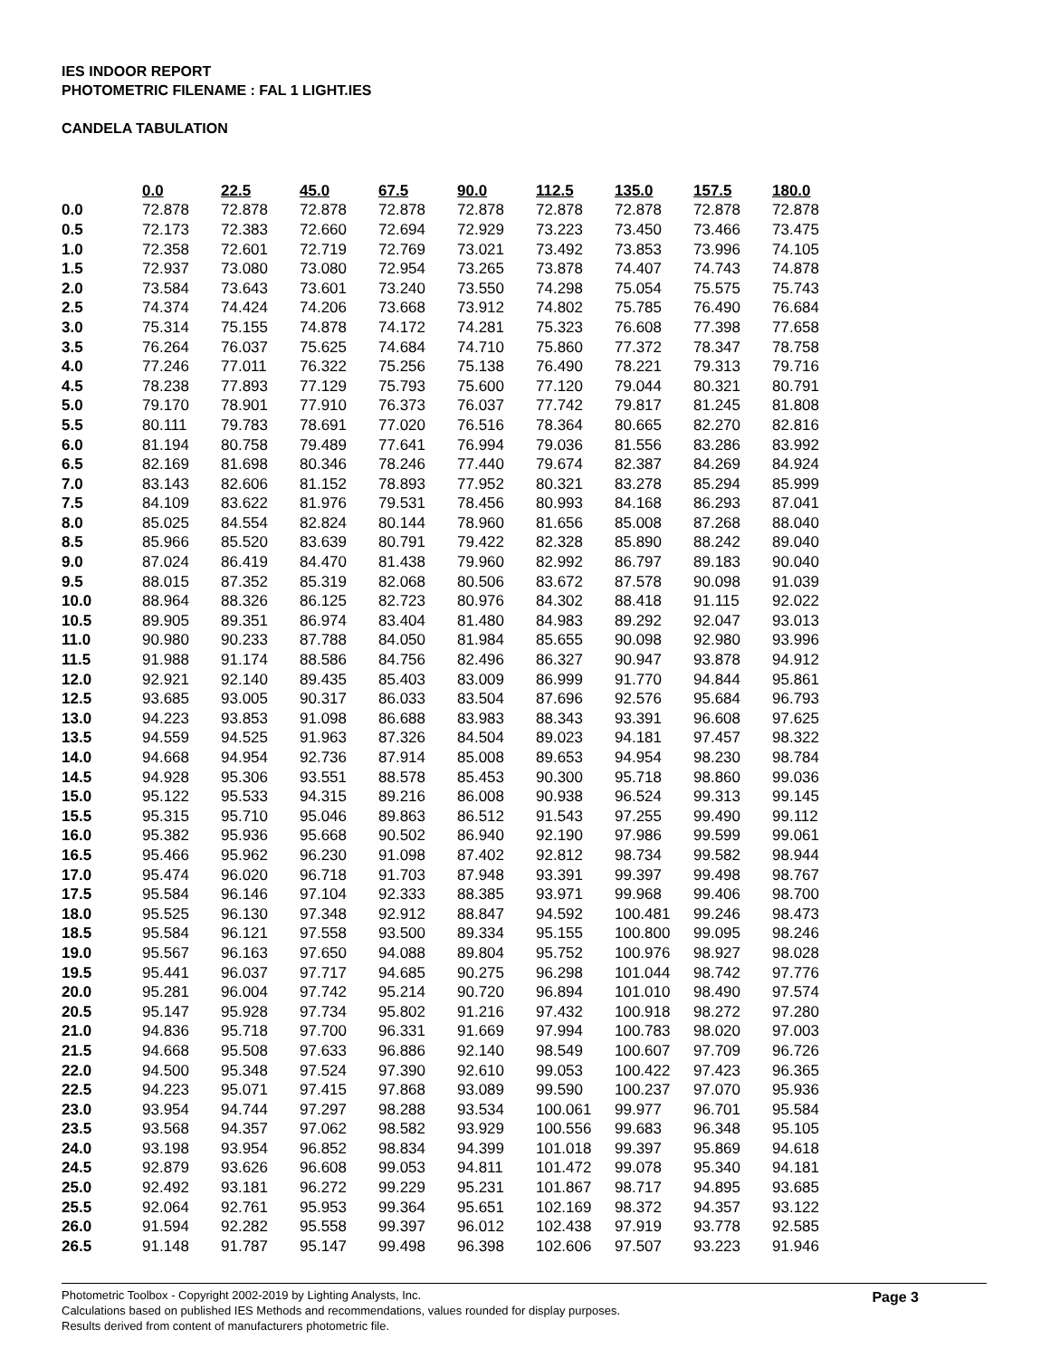IES INDOOR REPORT
PHOTOMETRIC FILENAME : FAL 1 LIGHT.IES
CANDELA TABULATION
| | 0.0 | 22.5 | 45.0 | 67.5 | 90.0 | 112.5 | 135.0 | 157.5 | 180.0 |
| 0.0 | 72.878 | 72.878 | 72.878 | 72.878 | 72.878 | 72.878 | 72.878 | 72.878 | 72.878 |
| 0.5 | 72.173 | 72.383 | 72.660 | 72.694 | 72.929 | 73.223 | 73.450 | 73.466 | 73.475 |
| 1.0 | 72.358 | 72.601 | 72.719 | 72.769 | 73.021 | 73.492 | 73.853 | 73.996 | 74.105 |
| 1.5 | 72.937 | 73.080 | 73.080 | 72.954 | 73.265 | 73.878 | 74.407 | 74.743 | 74.878 |
| 2.0 | 73.584 | 73.643 | 73.601 | 73.240 | 73.550 | 74.298 | 75.054 | 75.575 | 75.743 |
| 2.5 | 74.374 | 74.424 | 74.206 | 73.668 | 73.912 | 74.802 | 75.785 | 76.490 | 76.684 |
| 3.0 | 75.314 | 75.155 | 74.878 | 74.172 | 74.281 | 75.323 | 76.608 | 77.398 | 77.658 |
| 3.5 | 76.264 | 76.037 | 75.625 | 74.684 | 74.710 | 75.860 | 77.372 | 78.347 | 78.758 |
| 4.0 | 77.246 | 77.011 | 76.322 | 75.256 | 75.138 | 76.490 | 78.221 | 79.313 | 79.716 |
| 4.5 | 78.238 | 77.893 | 77.129 | 75.793 | 75.600 | 77.120 | 79.044 | 80.321 | 80.791 |
| 5.0 | 79.170 | 78.901 | 77.910 | 76.373 | 76.037 | 77.742 | 79.817 | 81.245 | 81.808 |
| 5.5 | 80.111 | 79.783 | 78.691 | 77.020 | 76.516 | 78.364 | 80.665 | 82.270 | 82.816 |
| 6.0 | 81.194 | 80.758 | 79.489 | 77.641 | 76.994 | 79.036 | 81.556 | 83.286 | 83.992 |
| 6.5 | 82.169 | 81.698 | 80.346 | 78.246 | 77.440 | 79.674 | 82.387 | 84.269 | 84.924 |
| 7.0 | 83.143 | 82.606 | 81.152 | 78.893 | 77.952 | 80.321 | 83.278 | 85.294 | 85.999 |
| 7.5 | 84.109 | 83.622 | 81.976 | 79.531 | 78.456 | 80.993 | 84.168 | 86.293 | 87.041 |
| 8.0 | 85.025 | 84.554 | 82.824 | 80.144 | 78.960 | 81.656 | 85.008 | 87.268 | 88.040 |
| 8.5 | 85.966 | 85.520 | 83.639 | 80.791 | 79.422 | 82.328 | 85.890 | 88.242 | 89.040 |
| 9.0 | 87.024 | 86.419 | 84.470 | 81.438 | 79.960 | 82.992 | 86.797 | 89.183 | 90.040 |
| 9.5 | 88.015 | 87.352 | 85.319 | 82.068 | 80.506 | 83.672 | 87.578 | 90.098 | 91.039 |
| 10.0 | 88.964 | 88.326 | 86.125 | 82.723 | 80.976 | 84.302 | 88.418 | 91.115 | 92.022 |
| 10.5 | 89.905 | 89.351 | 86.974 | 83.404 | 81.480 | 84.983 | 89.292 | 92.047 | 93.013 |
| 11.0 | 90.980 | 90.233 | 87.788 | 84.050 | 81.984 | 85.655 | 90.098 | 92.980 | 93.996 |
| 11.5 | 91.988 | 91.174 | 88.586 | 84.756 | 82.496 | 86.327 | 90.947 | 93.878 | 94.912 |
| 12.0 | 92.921 | 92.140 | 89.435 | 85.403 | 83.009 | 86.999 | 91.770 | 94.844 | 95.861 |
| 12.5 | 93.685 | 93.005 | 90.317 | 86.033 | 83.504 | 87.696 | 92.576 | 95.684 | 96.793 |
| 13.0 | 94.223 | 93.853 | 91.098 | 86.688 | 83.983 | 88.343 | 93.391 | 96.608 | 97.625 |
| 13.5 | 94.559 | 94.525 | 91.963 | 87.326 | 84.504 | 89.023 | 94.181 | 97.457 | 98.322 |
| 14.0 | 94.668 | 94.954 | 92.736 | 87.914 | 85.008 | 89.653 | 94.954 | 98.230 | 98.784 |
| 14.5 | 94.928 | 95.306 | 93.551 | 88.578 | 85.453 | 90.300 | 95.718 | 98.860 | 99.036 |
| 15.0 | 95.122 | 95.533 | 94.315 | 89.216 | 86.008 | 90.938 | 96.524 | 99.313 | 99.145 |
| 15.5 | 95.315 | 95.710 | 95.046 | 89.863 | 86.512 | 91.543 | 97.255 | 99.490 | 99.112 |
| 16.0 | 95.382 | 95.936 | 95.668 | 90.502 | 86.940 | 92.190 | 97.986 | 99.599 | 99.061 |
| 16.5 | 95.466 | 95.962 | 96.230 | 91.098 | 87.402 | 92.812 | 98.734 | 99.582 | 98.944 |
| 17.0 | 95.474 | 96.020 | 96.718 | 91.703 | 87.948 | 93.391 | 99.397 | 99.498 | 98.767 |
| 17.5 | 95.584 | 96.146 | 97.104 | 92.333 | 88.385 | 93.971 | 99.968 | 99.406 | 98.700 |
| 18.0 | 95.525 | 96.130 | 97.348 | 92.912 | 88.847 | 94.592 | 100.481 | 99.246 | 98.473 |
| 18.5 | 95.584 | 96.121 | 97.558 | 93.500 | 89.334 | 95.155 | 100.800 | 99.095 | 98.246 |
| 19.0 | 95.567 | 96.163 | 97.650 | 94.088 | 89.804 | 95.752 | 100.976 | 98.927 | 98.028 |
| 19.5 | 95.441 | 96.037 | 97.717 | 94.685 | 90.275 | 96.298 | 101.044 | 98.742 | 97.776 |
| 20.0 | 95.281 | 96.004 | 97.742 | 95.214 | 90.720 | 96.894 | 101.010 | 98.490 | 97.574 |
| 20.5 | 95.147 | 95.928 | 97.734 | 95.802 | 91.216 | 97.432 | 100.918 | 98.272 | 97.280 |
| 21.0 | 94.836 | 95.718 | 97.700 | 96.331 | 91.669 | 97.994 | 100.783 | 98.020 | 97.003 |
| 21.5 | 94.668 | 95.508 | 97.633 | 96.886 | 92.140 | 98.549 | 100.607 | 97.709 | 96.726 |
| 22.0 | 94.500 | 95.348 | 97.524 | 97.390 | 92.610 | 99.053 | 100.422 | 97.423 | 96.365 |
| 22.5 | 94.223 | 95.071 | 97.415 | 97.868 | 93.089 | 99.590 | 100.237 | 97.070 | 95.936 |
| 23.0 | 93.954 | 94.744 | 97.297 | 98.288 | 93.534 | 100.061 | 99.977 | 96.701 | 95.584 |
| 23.5 | 93.568 | 94.357 | 97.062 | 98.582 | 93.929 | 100.556 | 99.683 | 96.348 | 95.105 |
| 24.0 | 93.198 | 93.954 | 96.852 | 98.834 | 94.399 | 101.018 | 99.397 | 95.869 | 94.618 |
| 24.5 | 92.879 | 93.626 | 96.608 | 99.053 | 94.811 | 101.472 | 99.078 | 95.340 | 94.181 |
| 25.0 | 92.492 | 93.181 | 96.272 | 99.229 | 95.231 | 101.867 | 98.717 | 94.895 | 93.685 |
| 25.5 | 92.064 | 92.761 | 95.953 | 99.364 | 95.651 | 102.169 | 98.372 | 94.357 | 93.122 |
| 26.0 | 91.594 | 92.282 | 95.558 | 99.397 | 96.012 | 102.438 | 97.919 | 93.778 | 92.585 |
| 26.5 | 91.148 | 91.787 | 95.147 | 99.498 | 96.398 | 102.606 | 97.507 | 93.223 | 91.946 |
Photometric Toolbox - Copyright 2002-2019 by Lighting Analysts, Inc.
Calculations based on published IES Methods and recommendations, values rounded for display purposes.
Results derived from content of manufacturers photometric file.
Page 3